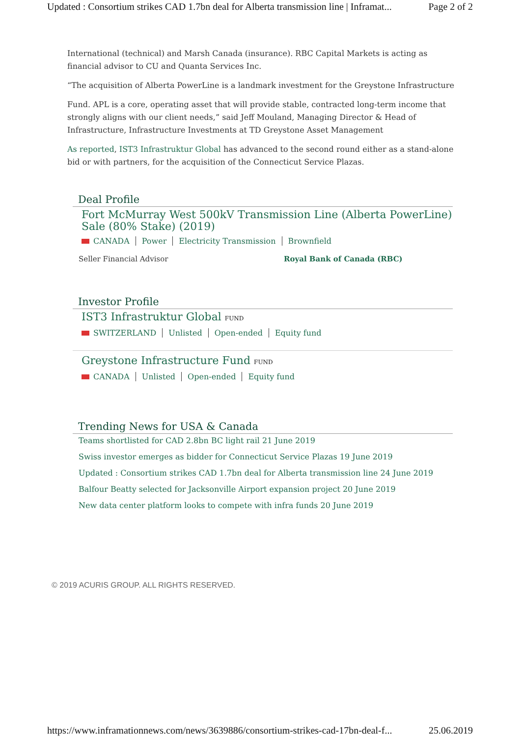Updated : Consortium strikes CAD 1.7bn deal for Alberta transmission line | Inframat... Page 2 of 2
International (technical) and Marsh Canada (insurance). RBC Capital Markets is acting as financial advisor to CU and Quanta Services Inc.
“The acquisition of Alberta PowerLine is a landmark investment for the Greystone Infrastructure
Fund. APL is a core, operating asset that will provide stable, contracted long-term income that strongly aligns with our client needs,” said Jeff Mouland, Managing Director & Head of Infrastructure, Infrastructure Investments at TD Greystone Asset Management
As reported, IST3 Infrastruktur Global has advanced to the second round either as a stand-alone bid or with partners, for the acquisition of the Connecticut Service Plazas.
Deal Profile
Fort McMurray West 500kV Transmission Line (Alberta PowerLine) Sale (80% Stake) (2019)
CANADA Power Electricity Transmission Brownfield
Seller Financial Advisor Royal Bank of Canada (RBC)
Investor Profile
IST3 Infrastruktur Global FUND
SWITZERLAND Unlisted Open-ended Equity fund
Greystone Infrastructure Fund FUND
CANADA Unlisted Open-ended Equity fund
Trending News for USA & Canada
Teams shortlisted for CAD 2.8bn BC light rail 21 June 2019
Swiss investor emerges as bidder for Connecticut Service Plazas 19 June 2019
Updated : Consortium strikes CAD 1.7bn deal for Alberta transmission line 24 June 2019
Balfour Beatty selected for Jacksonville Airport expansion project 20 June 2019
New data center platform looks to compete with infra funds 20 June 2019
© 2019 ACURIS GROUP. ALL RIGHTS RESERVED.
https://www.inframationnews.com/news/3639886/consortium-strikes-cad-17bn-deal-f... 25.06.2019